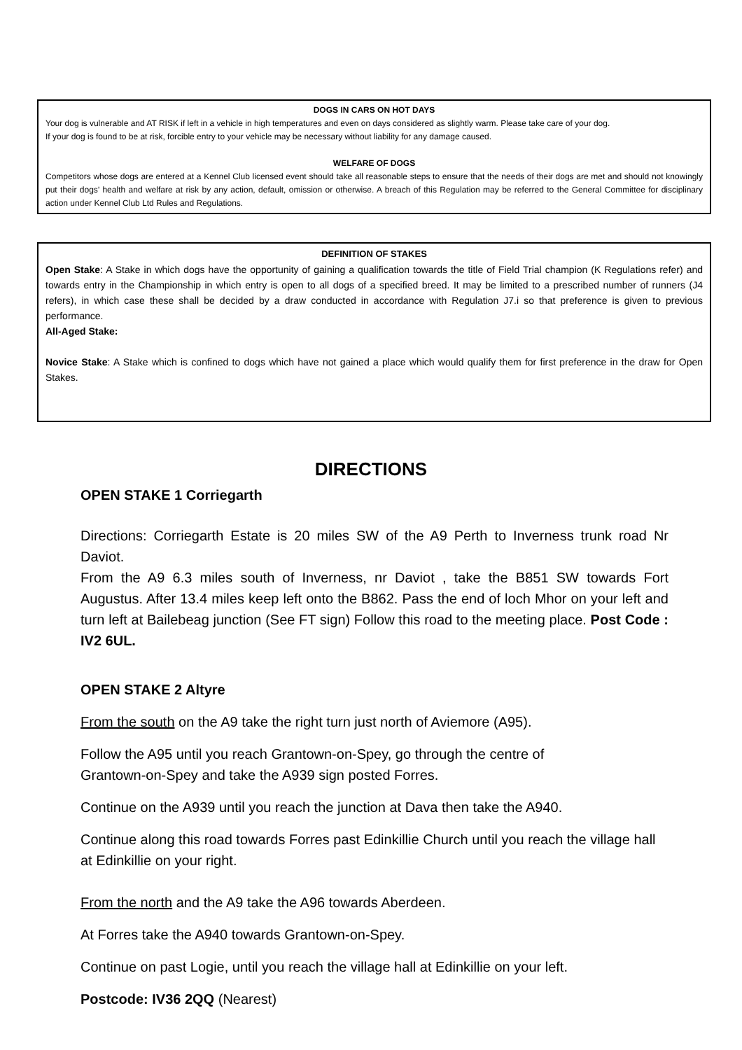DOGS IN CARS ON HOT DAYS
Your dog is vulnerable and AT RISK if left in a vehicle in high temperatures and even on days considered as slightly warm. Please take care of your dog.
If your dog is found to be at risk, forcible entry to your vehicle may be necessary without liability for any damage caused.
WELFARE OF DOGS
Competitors whose dogs are entered at a Kennel Club licensed event should take all reasonable steps to ensure that the needs of their dogs are met and should not knowingly put their dogs’ health and welfare at risk by any action, default, omission or otherwise. A breach of this Regulation may be referred to the General Committee for disciplinary action under Kennel Club Ltd Rules and Regulations.
DEFINITION OF STAKES
Open Stake: A Stake in which dogs have the opportunity of gaining a qualification towards the title of Field Trial champion (K Regulations refer) and towards entry in the Championship in which entry is open to all dogs of a specified breed. It may be limited to a prescribed number of runners (J4 refers), in which case these shall be decided by a draw conducted in accordance with Regulation J7.i so that preference is given to previous performance.
All-Aged Stake:
Novice Stake: A Stake which is confined to dogs which have not gained a place which would qualify them for first preference in the draw for Open Stakes.
DIRECTIONS
OPEN STAKE 1 Corriegarth
Directions: Corriegarth Estate is 20 miles SW of the A9 Perth to Inverness trunk road Nr Daviot.
From the A9 6.3 miles south of Inverness, nr Daviot , take the B851 SW towards Fort Augustus. After 13.4 miles keep left onto the B862. Pass the end of loch Mhor on your left and turn left at Bailebeag junction (See FT sign) Follow this road to the meeting place. Post Code : IV2 6UL.
OPEN STAKE 2 Altyre
From the south on the A9 take the right turn just north of Aviemore (A95).
Follow the A95 until you reach Grantown-on-Spey, go through the centre of
Grantown-on-Spey and take the A939 sign posted Forres.
Continue on the A939 until you reach the junction at Dava then take the A940.
Continue along this road towards Forres past Edinkillie Church until you reach the village hall at Edinkillie on your right.
From the north and the A9 take the A96 towards Aberdeen.
At Forres take the A940 towards Grantown-on-Spey.
Continue on past Logie, until you reach the village hall at Edinkillie on your left.
Postcode: IV36 2QQ (Nearest)